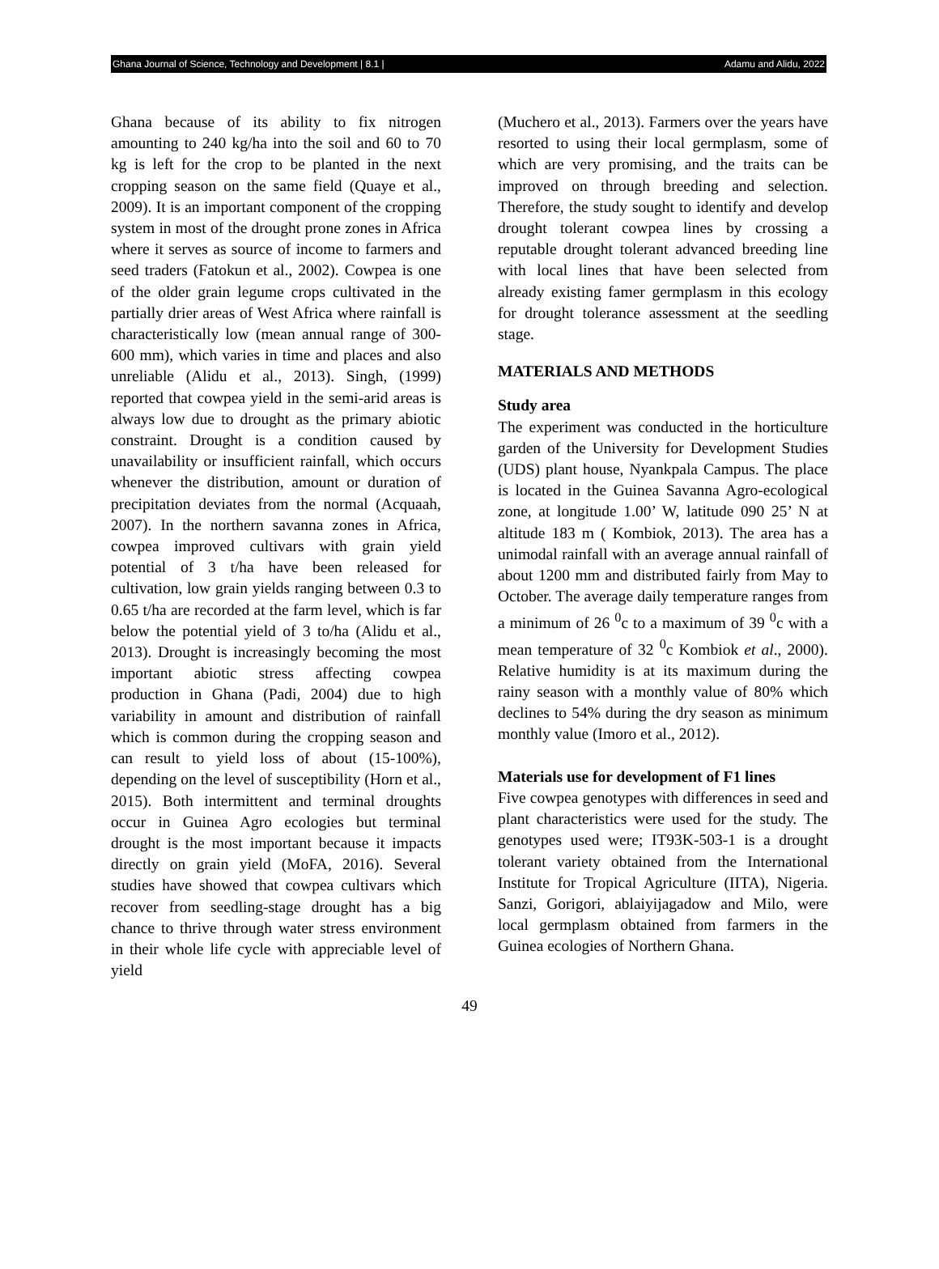Ghana Journal of Science, Technology and Development | 8.1 | Adamu and Alidu, 2022
Ghana because of its ability to fix nitrogen amounting to 240 kg/ha into the soil and 60 to 70 kg is left for the crop to be planted in the next cropping season on the same field (Quaye et al., 2009). It is an important component of the cropping system in most of the drought prone zones in Africa where it serves as source of income to farmers and seed traders (Fatokun et al., 2002). Cowpea is one of the older grain legume crops cultivated in the partially drier areas of West Africa where rainfall is characteristically low (mean annual range of 300-600 mm), which varies in time and places and also unreliable (Alidu et al., 2013). Singh, (1999) reported that cowpea yield in the semi-arid areas is always low due to drought as the primary abiotic constraint. Drought is a condition caused by unavailability or insufficient rainfall, which occurs whenever the distribution, amount or duration of precipitation deviates from the normal (Acquaah, 2007). In the northern savanna zones in Africa, cowpea improved cultivars with grain yield potential of 3 t/ha have been released for cultivation, low grain yields ranging between 0.3 to 0.65 t/ha are recorded at the farm level, which is far below the potential yield of 3 to/ha (Alidu et al., 2013). Drought is increasingly becoming the most important abiotic stress affecting cowpea production in Ghana (Padi, 2004) due to high variability in amount and distribution of rainfall which is common during the cropping season and can result to yield loss of about (15-100%), depending on the level of susceptibility (Horn et al., 2015). Both intermittent and terminal droughts occur in Guinea Agro ecologies but terminal drought is the most important because it impacts directly on grain yield (MoFA, 2016). Several studies have showed that cowpea cultivars which recover from seedling-stage drought has a big chance to thrive through water stress environment in their whole life cycle with appreciable level of yield
(Muchero et al., 2013). Farmers over the years have resorted to using their local germplasm, some of which are very promising, and the traits can be improved on through breeding and selection. Therefore, the study sought to identify and develop drought tolerant cowpea lines by crossing a reputable drought tolerant advanced breeding line with local lines that have been selected from already existing famer germplasm in this ecology for drought tolerance assessment at the seedling stage.
MATERIALS AND METHODS
Study area
The experiment was conducted in the horticulture garden of the University for Development Studies (UDS) plant house, Nyankpala Campus. The place is located in the Guinea Savanna Agro-ecological zone, at longitude 1.00’ W, latitude 090 25’ N at altitude 183 m ( Kombiok, 2013). The area has a unimodal rainfall with an average annual rainfall of about 1200 mm and distributed fairly from May to October. The average daily temperature ranges from a minimum of 26 <sup>0</sup>c to a maximum of 39 <sup>0</sup>c with a mean temperature of 32 <sup>0</sup>c Kombiok et al., 2000). Relative humidity is at its maximum during the rainy season with a monthly value of 80% which declines to 54% during the dry season as minimum monthly value (Imoro et al., 2012).
Materials use for development of F1 lines
Five cowpea genotypes with differences in seed and plant characteristics were used for the study. The genotypes used were; IT93K-503-1 is a drought tolerant variety obtained from the International Institute for Tropical Agriculture (IITA), Nigeria. Sanzi, Gorigori, ablaiyijagadow and Milo, were local germplasm obtained from farmers in the Guinea ecologies of Northern Ghana.
49